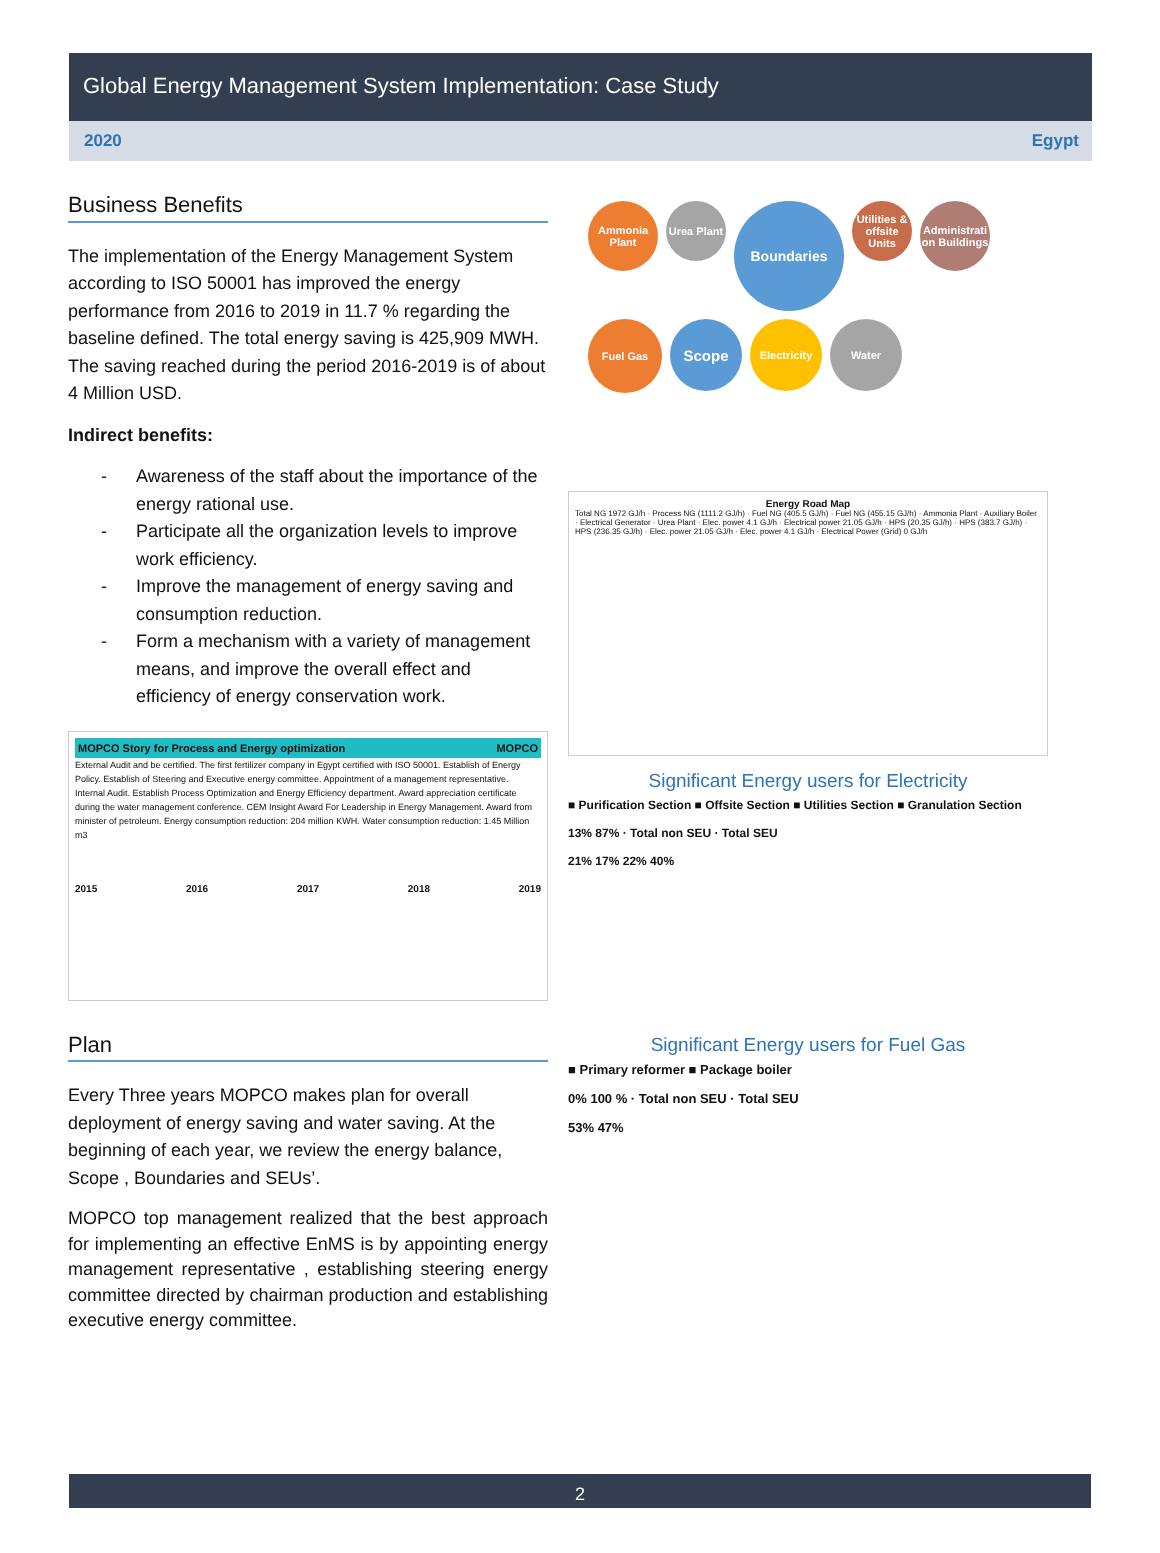Global Energy Management System Implementation: Case Study
2020 Egypt
Business Benefits
The implementation of the Energy Management System according to ISO 50001 has improved the energy performance from 2016 to 2019 in 11.7 % regarding the baseline defined. The total energy saving is 425,909 MWH. The saving reached during the period 2016-2019 is of about 4 Million USD.
Indirect benefits:
- Awareness of the staff about the importance of the energy rational use.
- Participate all the organization levels to improve work efficiency.
- Improve the management of energy saving and consumption reduction.
- Form a mechanism with a variety of management means, and improve the overall effect and efficiency of energy conservation work.
MOPCO Story for Process and Energy optimization MOPCO
External Audit and be certified. The first fertilizer company in Egypt certified with ISO 50001. Establish of Energy Policy. Establish of Steering and Executive energy committee. Appointment of a management representative. Internal Audit. Establish Process Optimization and Energy Efficiency department. Award appreciation certificate during the water management conference. CEM Insight Award For Leadership in Energy Management. Award from minister of petroleum. Energy consumption reduction: 204 million KWH. Water consumption reduction: 1.45 Million m3
2015 2016 2017 2018 2019
Plan
Every Three years MOPCO makes plan for overall deployment of energy saving and water saving. At the beginning of each year, we review the energy balance, Scope , Boundaries and SEUs’.
MOPCO top management realized that the best approach for implementing an effective EnMS is by appointing energy management representative , establishing steering energy committee directed by chairman production and establishing executive energy committee.
Ammonia Plant Urea Plant Boundaries Utilities & offsite Units Administrati on Buildings Fuel Gas Scope Electricity Water
Energy Road Map
Total NG 1972 GJ/h · Process NG (1111.2 GJ/h) · Fuel NG (405.5 GJ/h) · Fuel NG (455.15 GJ/h) · Ammonia Plant · Auxiliary Boiler · Electrical Generator · Urea Plant · Elec. power 4.1 GJ/h · Electrical power 21.05 GJ/h · HPS (20.35 GJ/h) · HPS (383.7 GJ/h) · HPS (236.35 GJ/h) · Elec. power 21.05 GJ/h · Elec. power 4.1 GJ/h · Electrical Power (Grid) 0 GJ/h
Significant Energy users for Electricity
■ Purification Section ■ Offsite Section ■ Utilities Section ■ Granulation Section
13% 87% · Total non SEU · Total SEU
21% 17% 22% 40%
Significant Energy users for Fuel Gas
■ Primary reformer ■ Package boiler
0% 100 % · Total non SEU · Total SEU
53% 47%
2